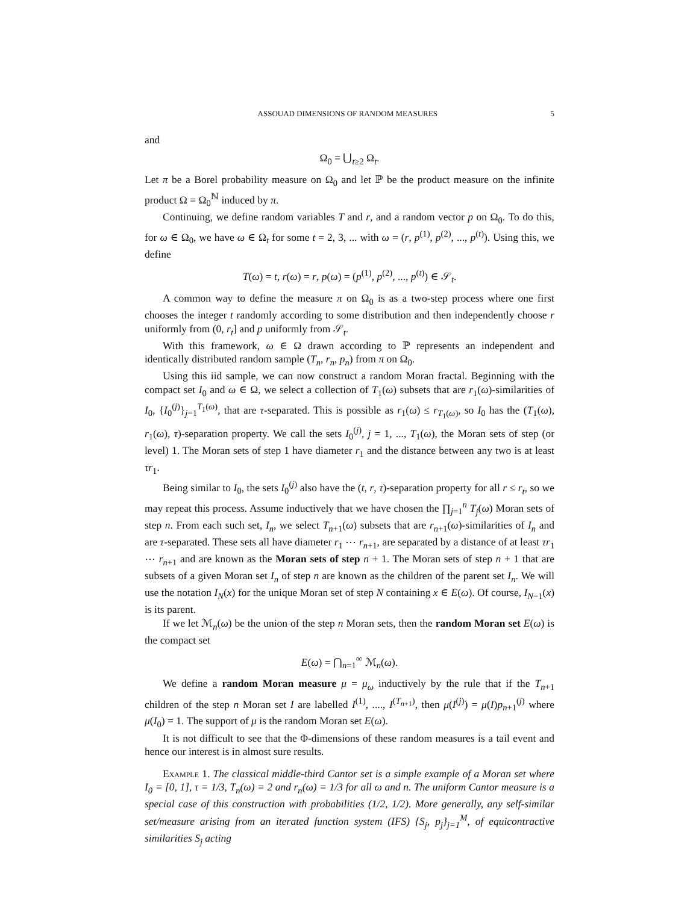ASSOUAD DIMENSIONS OF RANDOM MEASURES 5
and
Ω<sub>0</sub> = ⋃<sub>t≥2</sub> Ω<sub>t</sub>.
Let π be a Borel probability measure on Ω<sub>0</sub> and let ℙ be the product measure on the infinite product Ω = Ω<sub>0</sub><sup>ℕ</sup> induced by π.
Continuing, we define random variables T and r, and a random vector p on Ω<sub>0</sub>. To do this, for ω ∈ Ω<sub>0</sub>, we have ω ∈ Ω<sub>t</sub> for some t = 2, 3, ... with ω = (r, p<sup>(1)</sup>, p<sup>(2)</sup>, ..., p<sup>(t)</sup>). Using this, we define
T(ω) = t, r(ω) = r, p(ω) = (p<sup>(1)</sup>, p<sup>(2)</sup>, ..., p<sup>(t)</sup>) ∈ 𝒮<sub>t</sub>.
A common way to define the measure π on Ω<sub>0</sub> is as a two-step process where one first chooses the integer t randomly according to some distribution and then independently choose r uniformly from (0, r<sub>t</sub>] and p uniformly from 𝒮<sub>t</sub>.
With this framework, ω ∈ Ω drawn according to ℙ represents an independent and identically distributed random sample (T<sub>n</sub>, r<sub>n</sub>, p<sub>n</sub>) from π on Ω<sub>0</sub>.
Using this iid sample, we can now construct a random Moran fractal. Beginning with the compact set I<sub>0</sub> and ω ∈ Ω, we select a collection of T<sub>1</sub>(ω) subsets that are r<sub>1</sub>(ω)-similarities of I<sub>0</sub>, {I<sub>0</sub><sup>(j)</sup>}<sub>j=1</sub><sup>T<sub>1</sub>(ω)</sup>, that are τ-separated. This is possible as r<sub>1</sub>(ω) ≤ r<sub>T<sub>1</sub>(ω)</sub>, so I<sub>0</sub> has the (T<sub>1</sub>(ω), r<sub>1</sub>(ω), τ)-separation property. We call the sets I<sub>0</sub><sup>(j)</sup>, j = 1, ..., T<sub>1</sub>(ω), the Moran sets of step (or level) 1. The Moran sets of step 1 have diameter r<sub>1</sub> and the distance between any two is at least τr<sub>1</sub>.
Being similar to I<sub>0</sub>, the sets I<sub>0</sub><sup>(j)</sup> also have the (t, r, τ)-separation property for all r ≤ r<sub>t</sub>, so we may repeat this process. Assume inductively that we have chosen the ∏<sub>j=1</sub><sup>n</sup> T<sub>j</sub>(ω) Moran sets of step n. From each such set, I<sub>n</sub>, we select T<sub>n+1</sub>(ω) subsets that are r<sub>n+1</sub>(ω)-similarities of I<sub>n</sub> and are τ-separated. These sets all have diameter r<sub>1</sub> ⋯ r<sub>n+1</sub>, are separated by a distance of at least τr<sub>1</sub> ⋯ r<sub>n+1</sub> and are known as the Moran sets of step n + 1. The Moran sets of step n + 1 that are subsets of a given Moran set I<sub>n</sub> of step n are known as the children of the parent set I<sub>n</sub>. We will use the notation I<sub>N</sub>(x) for the unique Moran set of step N containing x ∈ E(ω). Of course, I<sub>N−1</sub>(x) is its parent.
If we let ℳ<sub>n</sub>(ω) be the union of the step n Moran sets, then the random Moran set E(ω) is the compact set
E(ω) = ⋂<sub>n=1</sub><sup>∞</sup> ℳ<sub>n</sub>(ω).
We define a random Moran measure μ = μ<sub>ω</sub> inductively by the rule that if the T<sub>n+1</sub> children of the step n Moran set I are labelled I<sup>(1)</sup>, ...., I<sup>(T<sub>n+1</sub>)</sup>, then μ(I<sup>(j)</sup>) = μ(I)p<sub>n+1</sub><sup>(j)</sup> where μ(I<sub>0</sub>) = 1. The support of μ is the random Moran set E(ω).
It is not difficult to see that the Φ-dimensions of these random measures is a tail event and hence our interest is in almost sure results.
Example 1. The classical middle-third Cantor set is a simple example of a Moran set where I<sub>0</sub> = [0, 1], τ = 1/3, T<sub>n</sub>(ω) = 2 and r<sub>n</sub>(ω) = 1/3 for all ω and n. The uniform Cantor measure is a special case of this construction with probabilities (1/2, 1/2). More generally, any self-similar set/measure arising from an iterated function system (IFS) {S<sub>j</sub>, p<sub>j</sub>}<sub>j=1</sub><sup>M</sup>, of equicontractive similarities S<sub>j</sub> acting